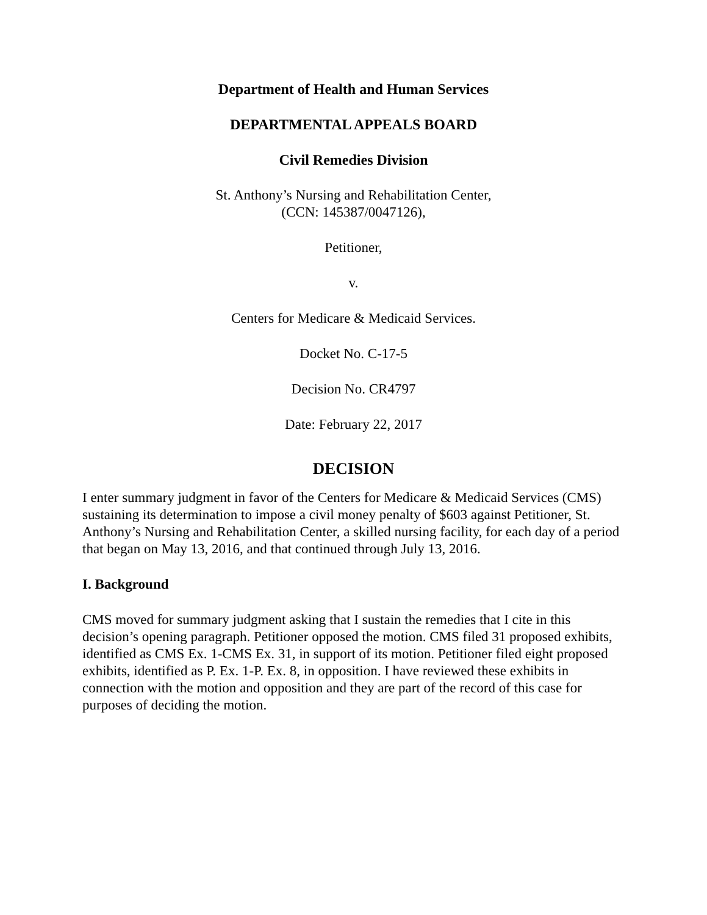Department of Health and Human Services
DEPARTMENTAL APPEALS BOARD
Civil Remedies Division
St. Anthony’s Nursing and Rehabilitation Center,
(CCN: 145387/0047126),
Petitioner,
v.
Centers for Medicare & Medicaid Services.
Docket No. C-17-5
Decision No. CR4797
Date: February 22, 2017
DECISION
I enter summary judgment in favor of the Centers for Medicare & Medicaid Services (CMS) sustaining its determination to impose a civil money penalty of $603 against Petitioner, St. Anthony’s Nursing and Rehabilitation Center, a skilled nursing facility, for each day of a period that began on May 13, 2016, and that continued through July 13, 2016.
I. Background
CMS moved for summary judgment asking that I sustain the remedies that I cite in this decision’s opening paragraph. Petitioner opposed the motion. CMS filed 31 proposed exhibits, identified as CMS Ex. 1-CMS Ex. 31, in support of its motion. Petitioner filed eight proposed exhibits, identified as P. Ex. 1-P. Ex. 8, in opposition. I have reviewed these exhibits in connection with the motion and opposition and they are part of the record of this case for purposes of deciding the motion.